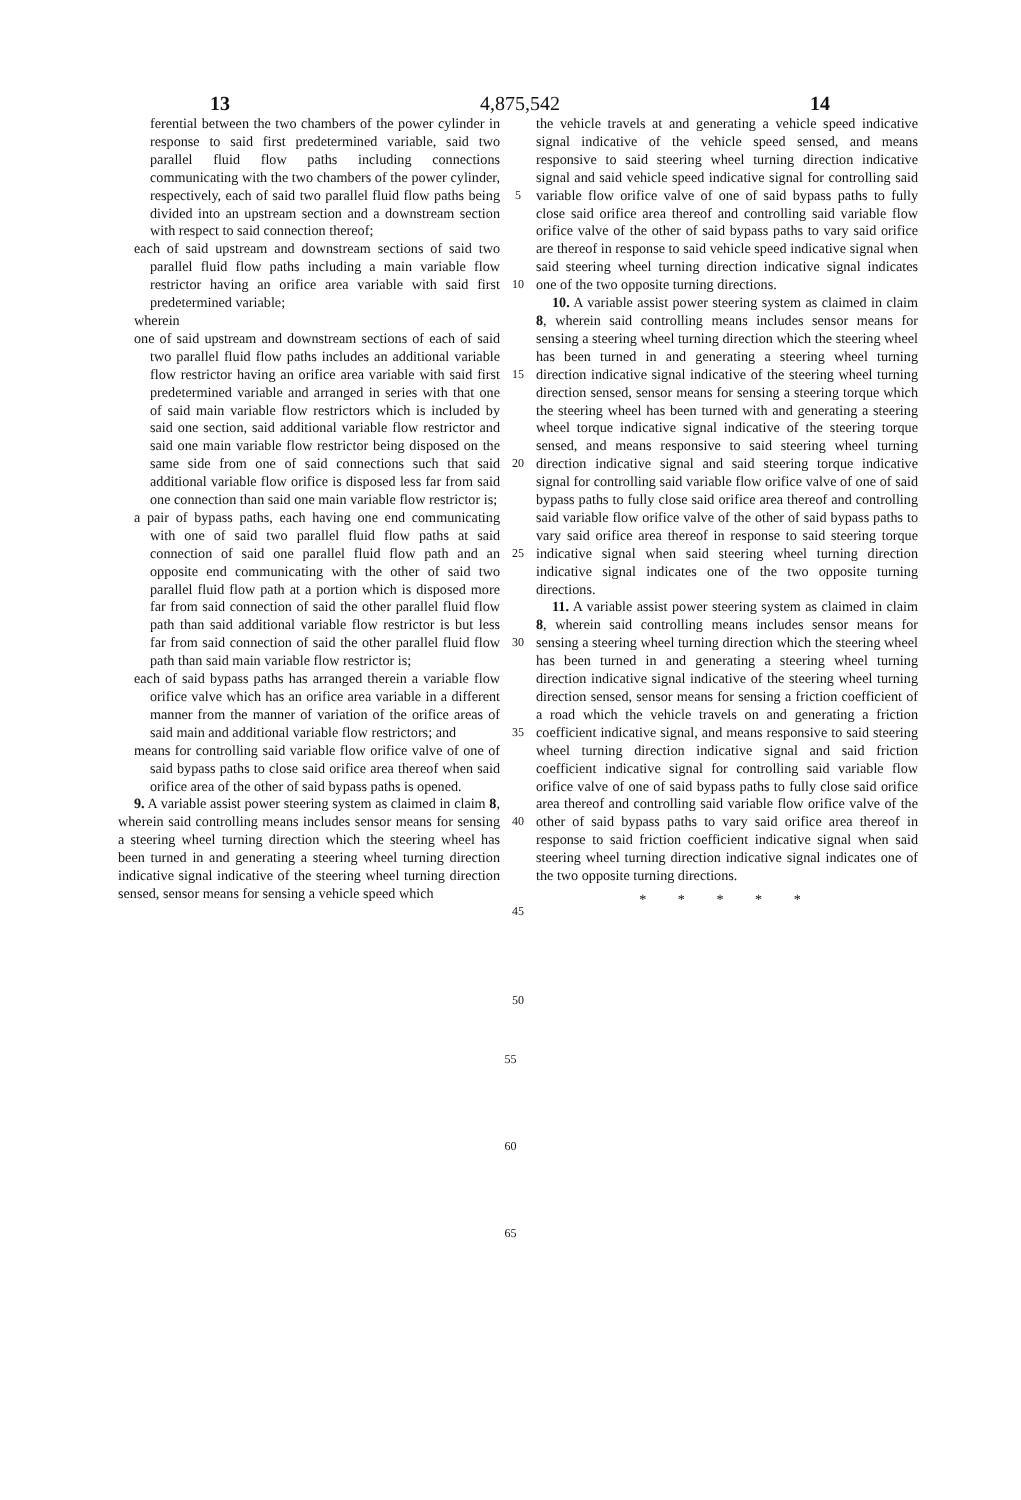13
4,875,542
14
ferential between the two chambers of the power cylinder in response to said first predetermined variable, said two parallel fluid flow paths including connections communicating with the two chambers of the power cylinder, respectively, each of said two parallel fluid flow paths being divided into an upstream section and a downstream section with respect to said connection thereof;
each of said upstream and downstream sections of said two parallel fluid flow paths including a main variable flow restrictor having an orifice area variable with said first predetermined variable;
wherein
one of said upstream and downstream sections of each of said two parallel fluid flow paths includes an additional variable flow restrictor having an orifice area variable with said first predetermined variable and arranged in series with that one of said main variable flow restrictors which is included by said one section, said additional variable flow restrictor and said one main variable flow restrictor being disposed on the same side from one of said connections such that said additional variable flow orifice is disposed less far from said one connection than said one main variable flow restrictor is;
a pair of bypass paths, each having one end communicating with one of said two parallel fluid flow paths at said connection of said one parallel fluid flow path and an opposite end communicating with the other of said two parallel fluid flow path at a portion which is disposed more far from said connection of said the other parallel fluid flow path than said additional variable flow restrictor is but less far from said connection of said the other parallel fluid flow path than said main variable flow restrictor is;
each of said bypass paths has arranged therein a variable flow orifice valve which has an orifice area variable in a different manner from the manner of variation of the orifice areas of said main and additional variable flow restrictors; and
means for controlling said variable flow orifice valve of one of said bypass paths to close said orifice area thereof when said orifice area of the other of said bypass paths is opened.
9. A variable assist power steering system as claimed in claim 8, wherein said controlling means includes sensor means for sensing a steering wheel turning direction which the steering wheel has been turned in and generating a steering wheel turning direction indicative signal indicative of the steering wheel turning direction sensed, sensor means for sensing a vehicle speed which
5
10
15
20
25
30
35
40
45
50
the vehicle travels at and generating a vehicle speed indicative signal indicative of the vehicle speed sensed, and means responsive to said steering wheel turning direction indicative signal and said vehicle speed indicative signal for controlling said variable flow orifice valve of one of said bypass paths to fully close said orifice area thereof and controlling said variable flow orifice valve of the other of said bypass paths to vary said orifice are thereof in response to said vehicle speed indicative signal when said steering wheel turning direction indicative signal indicates one of the two opposite turning directions.
10. A variable assist power steering system as claimed in claim 8, wherein said controlling means includes sensor means for sensing a steering wheel turning direction which the steering wheel has been turned in and generating a steering wheel turning direction indicative signal indicative of the steering wheel turning direction sensed, sensor means for sensing a steering torque which the steering wheel has been turned with and generating a steering wheel torque indicative signal indicative of the steering torque sensed, and means responsive to said steering wheel turning direction indicative signal and said steering torque indicative signal for controlling said variable flow orifice valve of one of said bypass paths to fully close said orifice area thereof and controlling said variable flow orifice valve of the other of said bypass paths to vary said orifice area thereof in response to said steering torque indicative signal when said steering wheel turning direction indicative signal indicates one of the two opposite turning directions.
11. A variable assist power steering system as claimed in claim 8, wherein said controlling means includes sensor means for sensing a steering wheel turning direction which the steering wheel has been turned in and generating a steering wheel turning direction indicative signal indicative of the steering wheel turning direction sensed, sensor means for sensing a friction coefficient of a road which the vehicle travels on and generating a friction coefficient indicative signal, and means responsive to said steering wheel turning direction indicative signal and said friction coefficient indicative signal for controlling said variable flow orifice valve of one of said bypass paths to fully close said orifice area thereof and controlling said variable flow orifice valve of the other of said bypass paths to vary said orifice area thereof in response to said friction coefficient indicative signal when said steering wheel turning direction indicative signal indicates one of the two opposite turning directions.
* * * * *
55
60
65